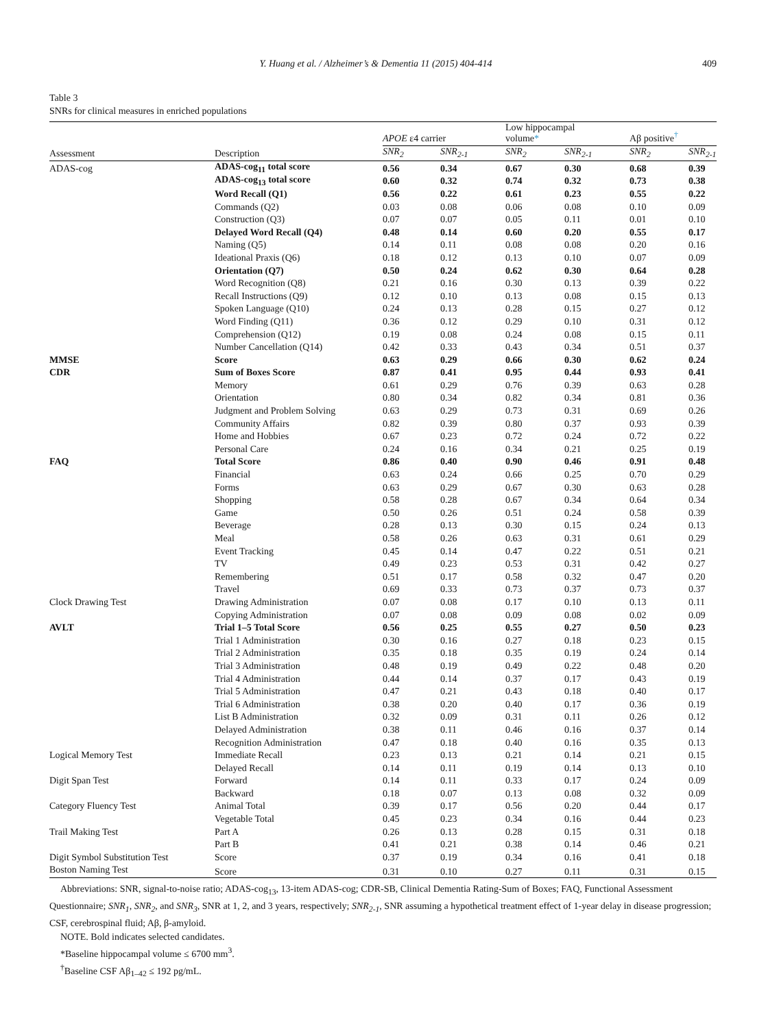Y. Huang et al. / Alzheimer’s & Dementia 11 (2015) 404-414 409
Table 3
SNRs for clinical measures in enriched populations
| | | APOE ε4 carrier | | Low hippocampal volume * | | Aβ positive<sup>†</sup> | |
| --- | --- | --- | --- | --- | --- | --- | --- |
| Assessment | Description | SNR<sub>2</sub> | SNR<sub>2-1</sub> | SNR<sub>2</sub> | SNR<sub>2-1</sub> | SNR<sub>2</sub> | SNR<sub>2-1</sub> |
| ADAS-cog | ADAS-cog<sub>11</sub> total score | 0.56 | 0.34 | 0.67 | 0.30 | 0.68 | 0.39 |
| | ADAS-cog<sub>13</sub> total score | 0.60 | 0.32 | 0.74 | 0.32 | 0.73 | 0.38 |
| | Word Recall (Q1) | 0.56 | 0.22 | 0.61 | 0.23 | 0.55 | 0.22 |
| | Commands (Q2) | 0.03 | 0.08 | 0.06 | 0.08 | 0.10 | 0.09 |
| | Construction (Q3) | 0.07 | 0.07 | 0.05 | 0.11 | 0.01 | 0.10 |
| | Delayed Word Recall (Q4) | 0.48 | 0.14 | 0.60 | 0.20 | 0.55 | 0.17 |
| | Naming (Q5) | 0.14 | 0.11 | 0.08 | 0.08 | 0.20 | 0.16 |
| | Ideational Praxis (Q6) | 0.18 | 0.12 | 0.13 | 0.10 | 0.07 | 0.09 |
| | Orientation (Q7) | 0.50 | 0.24 | 0.62 | 0.30 | 0.64 | 0.28 |
| | Word Recognition (Q8) | 0.21 | 0.16 | 0.30 | 0.13 | 0.39 | 0.22 |
| | Recall Instructions (Q9) | 0.12 | 0.10 | 0.13 | 0.08 | 0.15 | 0.13 |
| | Spoken Language (Q10) | 0.24 | 0.13 | 0.28 | 0.15 | 0.27 | 0.12 |
| | Word Finding (Q11) | 0.36 | 0.12 | 0.29 | 0.10 | 0.31 | 0.12 |
| | Comprehension (Q12) | 0.19 | 0.08 | 0.24 | 0.08 | 0.15 | 0.11 |
| | Number Cancellation (Q14) | 0.42 | 0.33 | 0.43 | 0.34 | 0.51 | 0.37 |
| MMSE | Score | 0.63 | 0.29 | 0.66 | 0.30 | 0.62 | 0.24 |
| CDR | Sum of Boxes Score | 0.87 | 0.41 | 0.95 | 0.44 | 0.93 | 0.41 |
| | Memory | 0.61 | 0.29 | 0.76 | 0.39 | 0.63 | 0.28 |
| | Orientation | 0.80 | 0.34 | 0.82 | 0.34 | 0.81 | 0.36 |
| | Judgment and Problem Solving | 0.63 | 0.29 | 0.73 | 0.31 | 0.69 | 0.26 |
| | Community Affairs | 0.82 | 0.39 | 0.80 | 0.37 | 0.93 | 0.39 |
| | Home and Hobbies | 0.67 | 0.23 | 0.72 | 0.24 | 0.72 | 0.22 |
| | Personal Care | 0.24 | 0.16 | 0.34 | 0.21 | 0.25 | 0.19 |
| FAQ | Total Score | 0.86 | 0.40 | 0.90 | 0.46 | 0.91 | 0.48 |
| | Financial | 0.63 | 0.24 | 0.66 | 0.25 | 0.70 | 0.29 |
| | Forms | 0.63 | 0.29 | 0.67 | 0.30 | 0.63 | 0.28 |
| | Shopping | 0.58 | 0.28 | 0.67 | 0.34 | 0.64 | 0.34 |
| | Game | 0.50 | 0.26 | 0.51 | 0.24 | 0.58 | 0.39 |
| | Beverage | 0.28 | 0.13 | 0.30 | 0.15 | 0.24 | 0.13 |
| | Meal | 0.58 | 0.26 | 0.63 | 0.31 | 0.61 | 0.29 |
| | Event Tracking | 0.45 | 0.14 | 0.47 | 0.22 | 0.51 | 0.21 |
| | TV | 0.49 | 0.23 | 0.53 | 0.31 | 0.42 | 0.27 |
| | Remembering | 0.51 | 0.17 | 0.58 | 0.32 | 0.47 | 0.20 |
| | Travel | 0.69 | 0.33 | 0.73 | 0.37 | 0.73 | 0.37 |
| Clock Drawing Test | Drawing Administration | 0.07 | 0.08 | 0.17 | 0.10 | 0.13 | 0.11 |
| | Copying Administration | 0.07 | 0.08 | 0.09 | 0.08 | 0.02 | 0.09 |
| AVLT | Trial 1–5 Total Score | 0.56 | 0.25 | 0.55 | 0.27 | 0.50 | 0.23 |
| | Trial 1 Administration | 0.30 | 0.16 | 0.27 | 0.18 | 0.23 | 0.15 |
| | Trial 2 Administration | 0.35 | 0.18 | 0.35 | 0.19 | 0.24 | 0.14 |
| | Trial 3 Administration | 0.48 | 0.19 | 0.49 | 0.22 | 0.48 | 0.20 |
| | Trial 4 Administration | 0.44 | 0.14 | 0.37 | 0.17 | 0.43 | 0.19 |
| | Trial 5 Administration | 0.47 | 0.21 | 0.43 | 0.18 | 0.40 | 0.17 |
| | Trial 6 Administration | 0.38 | 0.20 | 0.40 | 0.17 | 0.36 | 0.19 |
| | List B Administration | 0.32 | 0.09 | 0.31 | 0.11 | 0.26 | 0.12 |
| | Delayed Administration | 0.38 | 0.11 | 0.46 | 0.16 | 0.37 | 0.14 |
| | Recognition Administration | 0.47 | 0.18 | 0.40 | 0.16 | 0.35 | 0.13 |
| Logical Memory Test | Immediate Recall | 0.23 | 0.13 | 0.21 | 0.14 | 0.21 | 0.15 |
| | Delayed Recall | 0.14 | 0.11 | 0.19 | 0.14 | 0.13 | 0.10 |
| Digit Span Test | Forward | 0.14 | 0.11 | 0.33 | 0.17 | 0.24 | 0.09 |
| | Backward | 0.18 | 0.07 | 0.13 | 0.08 | 0.32 | 0.09 |
| Category Fluency Test | Animal Total | 0.39 | 0.17 | 0.56 | 0.20 | 0.44 | 0.17 |
| | Vegetable Total | 0.45 | 0.23 | 0.34 | 0.16 | 0.44 | 0.23 |
| Trail Making Test | Part A | 0.26 | 0.13 | 0.28 | 0.15 | 0.31 | 0.18 |
| | Part B | 0.41 | 0.21 | 0.38 | 0.14 | 0.46 | 0.21 |
| Digit Symbol Substitution Test | Score | 0.37 | 0.19 | 0.34 | 0.16 | 0.41 | 0.18 |
| Boston Naming Test | Score | 0.31 | 0.10 | 0.27 | 0.11 | 0.31 | 0.15 |
Abbreviations: SNR, signal-to-noise ratio; ADAS-cog<sub>13</sub>, 13-item ADAS-cog; CDR-SB, Clinical Dementia Rating-Sum of Boxes; FAQ, Functional Assessment Questionnaire; SNR<sub>1</sub>, SNR<sub>2</sub>, and SNR<sub>3</sub>, SNR at 1, 2, and 3 years, respectively; SNR<sub>2-1</sub>, SNR assuming a hypothetical treatment effect of 1-year delay in disease progression; CSF, cerebrospinal fluid; Aβ, β-amyloid.
NOTE. Bold indicates selected candidates.
*Baseline hippocampal volume ≤ 6700 mm<sup>3</sup>.
<sup>†</sup> Baseline CSF Aβ<sub>1–42</sub> ≤ 192 pg/mL.